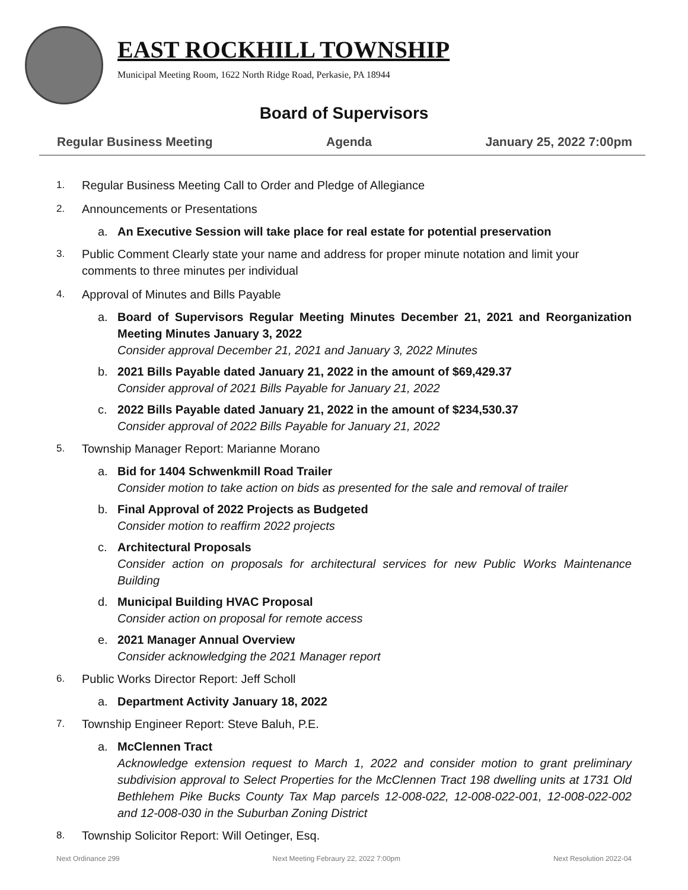EAST ROCKHILL TOWNSHIP
Municipal Meeting Room, 1622 North Ridge Road, Perkasie, PA 18944
Board of Supervisors
Regular Business Meeting Agenda January 25, 2022 7:00pm
1. Regular Business Meeting Call to Order and Pledge of Allegiance
2. Announcements or Presentations
a. An Executive Session will take place for real estate for potential preservation
3. Public Comment Clearly state your name and address for proper minute notation and limit your comments to three minutes per individual
4. Approval of Minutes and Bills Payable
a. Board of Supervisors Regular Meeting Minutes December 21, 2021 and Reorganization Meeting Minutes January 3, 2022
Consider approval December 21, 2021 and January 3, 2022 Minutes
b. 2021 Bills Payable dated January 21, 2022 in the amount of $69,429.37
Consider approval of 2021 Bills Payable for January 21, 2022
c. 2022 Bills Payable dated January 21, 2022 in the amount of $234,530.37
Consider approval of 2022 Bills Payable for January 21, 2022
5. Township Manager Report: Marianne Morano
a. Bid for 1404 Schwenkmill Road Trailer
Consider motion to take action on bids as presented for the sale and removal of trailer
b. Final Approval of 2022 Projects as Budgeted
Consider motion to reaffirm 2022 projects
c. Architectural Proposals
Consider action on proposals for architectural services for new Public Works Maintenance Building
d. Municipal Building HVAC Proposal
Consider action on proposal for remote access
e. 2021 Manager Annual Overview
Consider acknowledging the 2021 Manager report
6. Public Works Director Report: Jeff Scholl
a. Department Activity January 18, 2022
7. Township Engineer Report: Steve Baluh, P.E.
a. McClennen Tract
Acknowledge extension request to March 1, 2022 and consider motion to grant preliminary subdivision approval to Select Properties for the McClennen Tract 198 dwelling units at 1731 Old Bethlehem Pike Bucks County Tax Map parcels 12-008-022, 12-008-022-001, 12-008-022-002 and 12-008-030 in the Suburban Zoning District
8. Township Solicitor Report: Will Oetinger, Esq.
Next Ordinance 299 Next Meeting Febraury 22, 2022 7:00pm Next Resolution 2022-04